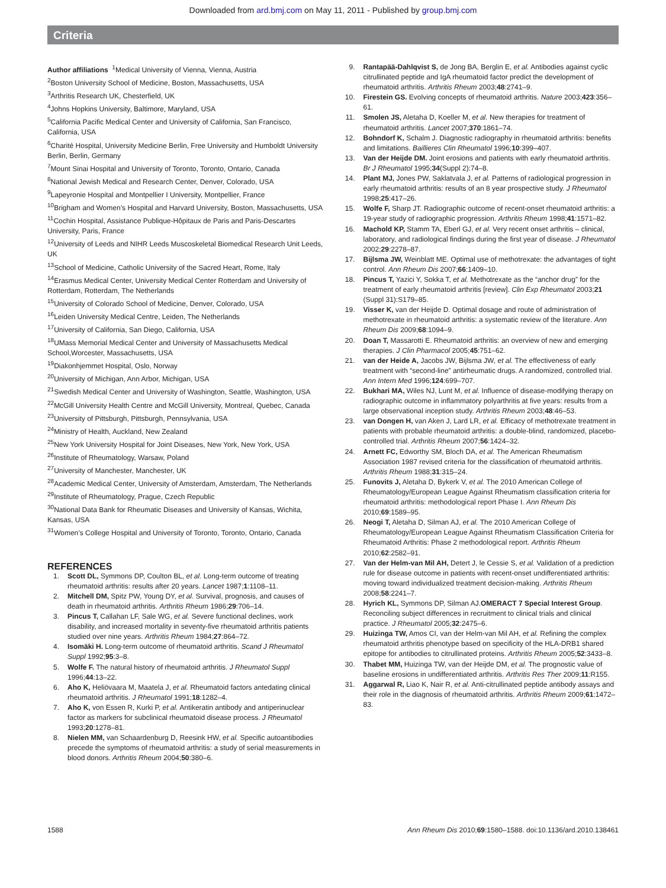Downloaded from ard.bmj.com on May 11, 2011 - Published by group.bmj.com
Criteria
Author affiliations <sup>1</sup>Medical University of Vienna, Vienna, Austria
<sup>2</sup> Boston University School of Medicine, Boston, Massachusetts, USA
<sup>3</sup> Arthritis Research UK, Chesterfield, UK
<sup>4</sup> Johns Hopkins University, Baltimore, Maryland, USA
<sup>5</sup> California Pacific Medical Center and University of California, San Francisco, California, USA
<sup>6</sup> Charité Hospital, University Medicine Berlin, Free University and Humboldt University Berlin, Berlin, Germany
<sup>7</sup> Mount Sinai Hospital and University of Toronto, Toronto, Ontario, Canada
<sup>8</sup> National Jewish Medical and Research Center, Denver, Colorado, USA
<sup>9</sup> Lapeyronie Hospital and Montpellier I University, Montpellier, France
<sup>10</sup> Brigham and Women’s Hospital and Harvard University, Boston, Massachusetts, USA
<sup>11</sup> Cochin Hospital, Assistance Publique-Hôpitaux de Paris and Paris-Descartes University, Paris, France
<sup>12</sup> University of Leeds and NIHR Leeds Muscoskeletal Biomedical Research Unit Leeds, UK
<sup>13</sup> School of Medicine, Catholic University of the Sacred Heart, Rome, Italy
<sup>14</sup> Erasmus Medical Center, University Medical Center Rotterdam and University of Rotterdam, Rotterdam, The Netherlands
<sup>15</sup> University of Colorado School of Medicine, Denver, Colorado, USA
<sup>16</sup> Leiden University Medical Centre, Leiden, The Netherlands
<sup>17</sup> University of California, San Diego, California, USA
<sup>18</sup> UMass Memorial Medical Center and University of Massachusetts Medical School,Worcester, Massachusetts, USA
<sup>19</sup> Diakonhjemmet Hospital, Oslo, Norway
<sup>20</sup> University of Michigan, Ann Arbor, Michigan, USA
<sup>21</sup> Swedish Medical Center and University of Washington, Seattle, Washington, USA
<sup>22</sup> McGill University Health Centre and McGill University, Montreal, Quebec, Canada
<sup>23</sup> University of Pittsburgh, Pittsburgh, Pennsylvania, USA
<sup>24</sup> Ministry of Health, Auckland, New Zealand
<sup>25</sup> New York University Hospital for Joint Diseases, New York, New York, USA
<sup>26</sup> Institute of Rheumatology, Warsaw, Poland
<sup>27</sup> University of Manchester, Manchester, UK
<sup>28</sup> Academic Medical Center, University of Amsterdam, Amsterdam, The Netherlands
<sup>29</sup> Institute of Rheumatology, Prague, Czech Republic
<sup>30</sup> National Data Bank for Rheumatic Diseases and University of Kansas, Wichita, Kansas, USA
<sup>31</sup> Women’s College Hospital and University of Toronto, Toronto, Ontario, Canada
REFERENCES
1. Scott DL, Symmons DP, Coulton BL, et al. Long-term outcome of treating rheumatoid arthritis: results after 20 years. Lancet 1987;1:1108–11.
2. Mitchell DM, Spitz PW, Young DY, et al. Survival, prognosis, and causes of death in rheumatoid arthritis. Arthritis Rheum 1986;29:706–14.
3. Pincus T, Callahan LF, Sale WG, et al. Severe functional declines, work disability, and increased mortality in seventy-five rheumatoid arthritis patients studied over nine years. Arthritis Rheum 1984;27:864–72.
4. Isomäki H. Long-term outcome of rheumatoid arthritis. Scand J Rheumatol Suppl 1992;95:3–8.
5. Wolfe F. The natural history of rheumatoid arthritis. J Rheumatol Suppl 1996;44:13–22.
6. Aho K, Heliövaara M, Maatela J, et al. Rheumatoid factors antedating clinical rheumatoid arthritis. J Rheumatol 1991;18:1282–4.
7. Aho K, von Essen R, Kurki P, et al. Antikeratin antibody and antiperinuclear factor as markers for subclinical rheumatoid disease process. J Rheumatol 1993;20:1278–81.
8. Nielen MM, van Schaardenburg D, Reesink HW, et al. Specific autoantibodies precede the symptoms of rheumatoid arthritis: a study of serial measurements in blood donors. Arthritis Rheum 2004;50:380–6.
9. Rantapää-Dahlqvist S, de Jong BA, Berglin E, et al. Antibodies against cyclic citrullinated peptide and IgA rheumatoid factor predict the development of rheumatoid arthritis. Arthritis Rheum 2003;48:2741–9.
10. Firestein GS. Evolving concepts of rheumatoid arthritis. Nature 2003;423:356–61.
11. Smolen JS, Aletaha D, Koeller M, et al. New therapies for treatment of rheumatoid arthritis. Lancet 2007;370:1861–74.
12. Bohndorf K, Schalm J. Diagnostic radiography in rheumatoid arthritis: benefits and limitations. Baillieres Clin Rheumatol 1996;10:399–407.
13. Van der Heijde DM. Joint erosions and patients with early rheumatoid arthritis. Br J Rheumatol 1995;34(Suppl 2):74–8.
14. Plant MJ, Jones PW, Saklatvala J, et al. Patterns of radiological progression in early rheumatoid arthritis: results of an 8 year prospective study. J Rheumatol 1998;25:417–26.
15. Wolfe F, Sharp JT. Radiographic outcome of recent-onset rheumatoid arthritis: a 19-year study of radiographic progression. Arthritis Rheum 1998;41:1571–82.
16. Machold KP, Stamm TA, Eberl GJ, et al. Very recent onset arthritis – clinical, laboratory, and radiological findings during the first year of disease. J Rheumatol 2002;29:2278–87.
17. Bijlsma JW, Weinblatt ME. Optimal use of methotrexate: the advantages of tight control. Ann Rheum Dis 2007;66:1409–10.
18. Pincus T, Yazici Y, Sokka T, et al. Methotrexate as the “anchor drug” for the treatment of early rheumatoid arthritis [review]. Clin Exp Rheumatol 2003;21 (Suppl 31):S179–85.
19. Visser K, van der Heijde D. Optimal dosage and route of administration of methotrexate in rheumatoid arthritis: a systematic review of the literature. Ann Rheum Dis 2009;68:1094–9.
20. Doan T, Massarotti E. Rheumatoid arthritis: an overview of new and emerging therapies. J Clin Pharmacol 2005;45:751–62.
21. van der Heide A, Jacobs JW, Bijlsma JW, et al. The effectiveness of early treatment with “second-line” antirheumatic drugs. A randomized, controlled trial. Ann Intern Med 1996;124:699–707.
22. Bukhari MA, Wiles NJ, Lunt M, et al. Influence of disease-modifying therapy on radiographic outcome in inflammatory polyarthritis at five years: results from a large observational inception study. Arthritis Rheum 2003;48:46–53.
23. van Dongen H, van Aken J, Lard LR, et al. Efficacy of methotrexate treatment in patients with probable rheumatoid arthritis: a double-blind, randomized, placebo-controlled trial. Arthritis Rheum 2007;56:1424–32.
24. Arnett FC, Edworthy SM, Bloch DA, et al. The American Rheumatism Association 1987 revised criteria for the classification of rheumatoid arthritis. Arthritis Rheum 1988;31:315–24.
25. Funovits J, Aletaha D, Bykerk V, et al. The 2010 American College of Rheumatology/European League Against Rheumatism classification criteria for rheumatoid arthritis: methodological report Phase I. Ann Rheum Dis 2010;69:1589–95.
26. Neogi T, Aletaha D, Silman AJ, et al. The 2010 American College of Rheumatology/European League Against Rheumatism Classification Criteria for Rheumatoid Arthritis: Phase 2 methodological report. Arthritis Rheum 2010;62:2582–91.
27. Van der Helm-van Mil AH, Detert J, le Cessie S, et al. Validation of a prediction rule for disease outcome in patients with recent-onset undifferentiated arthritis: moving toward individualized treatment decision-making. Arthritis Rheum 2008;58:2241–7.
28. Hyrich KL, Symmons DP, Silman AJ.OMERACT 7 Special Interest Group. Reconciling subject differences in recruitment to clinical trials and clinical practice. J Rheumatol 2005;32:2475–6.
29. Huizinga TW, Amos CI, van der Helm-van Mil AH, et al. Refining the complex rheumatoid arthritis phenotype based on specificity of the HLA-DRB1 shared epitope for antibodies to citrullinated proteins. Arthritis Rheum 2005;52:3433–8.
30. Thabet MM, Huizinga TW, van der Heijde DM, et al. The prognostic value of baseline erosions in undifferentiated arthritis. Arthritis Res Ther 2009;11:R155.
31. Aggarwal R, Liao K, Nair R, et al. Anti-citrullinated peptide antibody assays and their role in the diagnosis of rheumatoid arthritis. Arthritis Rheum 2009;61:1472–83.
1588 Ann Rheum Dis 2010;69:1580–1588. doi:10.1136/ard.2010.138461